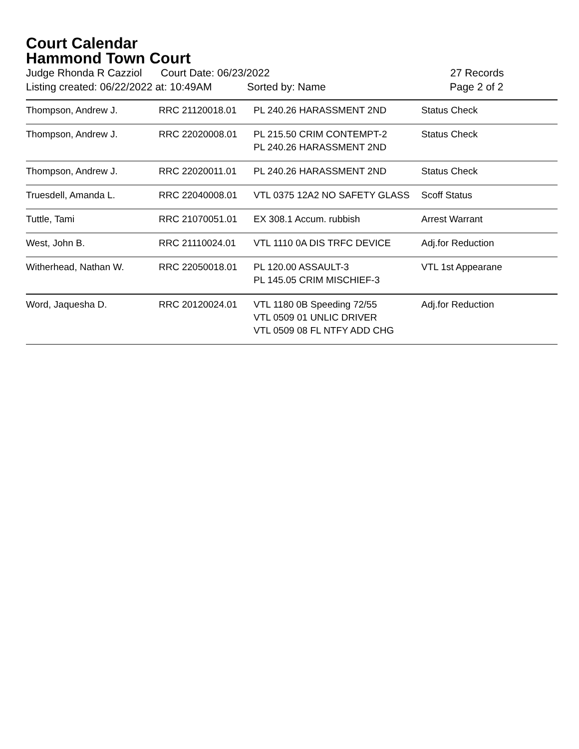Court Calendar
Hammond Town Court
Judge Rhonda R Cazziol Court Date: 06/23/2022 27 Records
Listing created: 06/22/2022 at: 10:49AM Sorted by: Name Page 2 of 2
| Thompson, Andrew J. | RRC 21120018.01 | PL 240.26 HARASSMENT 2ND | Status Check |
| Thompson, Andrew J. | RRC 22020008.01 | PL 215.50 CRIM CONTEMPT-2 PL 240.26 HARASSMENT 2ND | Status Check |
| Thompson, Andrew J. | RRC 22020011.01 | PL 240.26 HARASSMENT 2ND | Status Check |
| Truesdell, Amanda L. | RRC 22040008.01 | VTL 0375 12A2 NO SAFETY GLASS | Scoff Status |
| Tuttle, Tami | RRC 21070051.01 | EX 308.1 Accum. rubbish | Arrest Warrant |
| West, John B. | RRC 21110024.01 | VTL 1110 0A DIS TRFC DEVICE | Adj.for Reduction |
| Witherhead, Nathan W. | RRC 22050018.01 | PL 120.00 ASSAULT-3 PL 145.05 CRIM MISCHIEF-3 | VTL 1st Appearane |
| Word, Jaquesha D. | RRC 20120024.01 | VTL 1180 0B Speeding 72/55 VTL 0509 01 UNLIC DRIVER VTL 0509 08 FL NTFY ADD CHG | Adj.for Reduction |